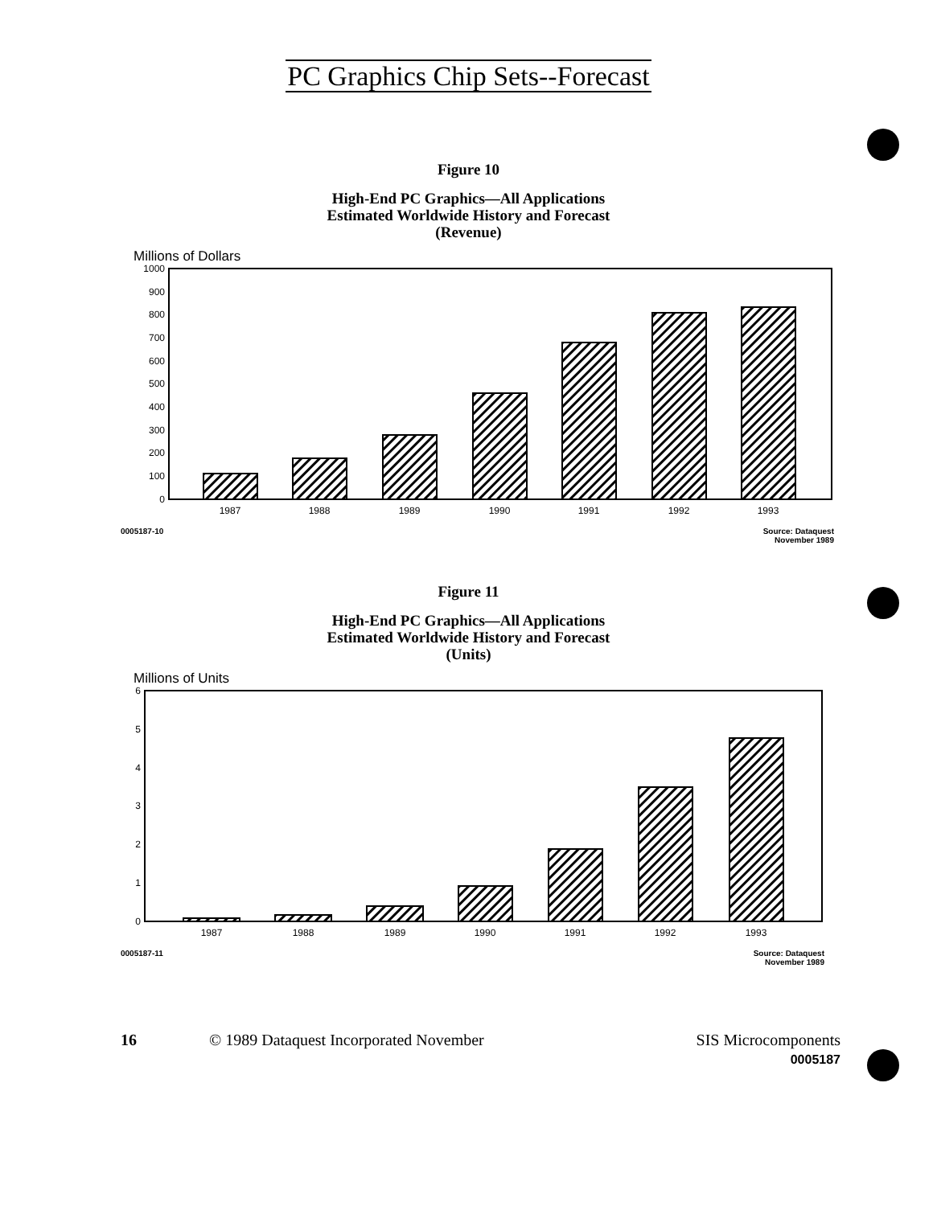PC Graphics Chip Sets--Forecast
Figure 10
High-End PC Graphics—All Applications
Estimated Worldwide History and Forecast
(Revenue)
Millions of Dollars
1000
900
800
700
600
500
400
300
200
100
0
1987
1988
1989
1990
1991
1992
1993
0005187-10 Source: Dataquest
November 1989
Figure 11
High-End PC Graphics—All Applications
Estimated Worldwide History and Forecast
(Units)
Millions of Units
6
5
4
3
2
1
0
1987
1988
1989
1990
1991
1992
1993
0005187-11 Source: Dataquest
November 1989
16 © 1989 Dataquest Incorporated November SIS Microcomponents
0005187